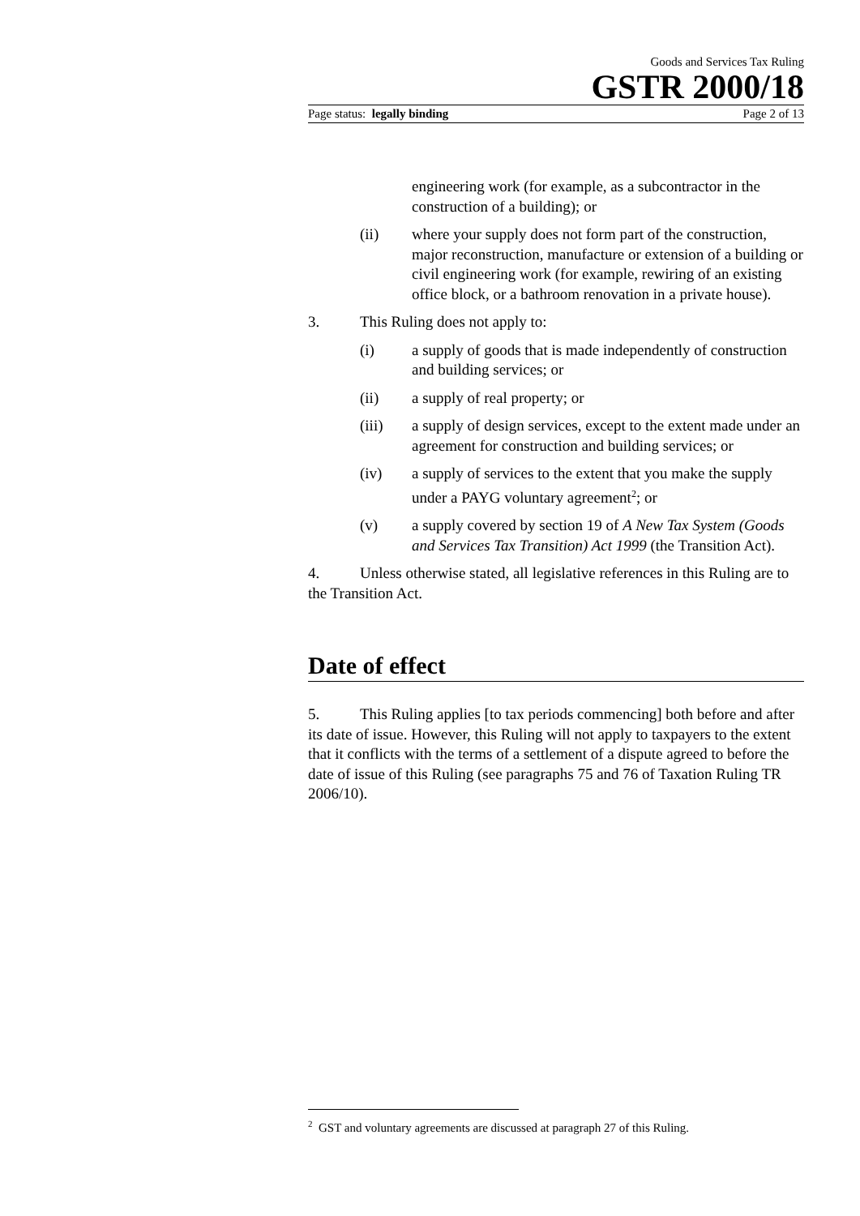Goods and Services Tax Ruling
GSTR 2000/18
Page status: legally binding Page 2 of 13
engineering work (for example, as a subcontractor in the construction of a building); or
(ii) where your supply does not form part of the construction, major reconstruction, manufacture or extension of a building or civil engineering work (for example, rewiring of an existing office block, or a bathroom renovation in a private house).
3. This Ruling does not apply to:
(i) a supply of goods that is made independently of construction and building services; or
(ii) a supply of real property; or
(iii) a supply of design services, except to the extent made under an agreement for construction and building services; or
(iv) a supply of services to the extent that you make the supply under a PAYG voluntary agreement<sup>2</sup>; or
(v) a supply covered by section 19 of A New Tax System (Goods and Services Tax Transition) Act 1999 (the Transition Act).
4. Unless otherwise stated, all legislative references in this Ruling are to the Transition Act.
Date of effect
5. This Ruling applies [to tax periods commencing] both before and after its date of issue. However, this Ruling will not apply to taxpayers to the extent that it conflicts with the terms of a settlement of a dispute agreed to before the date of issue of this Ruling (see paragraphs 75 and 76 of Taxation Ruling TR 2006/10).
<sup>2</sup> GST and voluntary agreements are discussed at paragraph 27 of this Ruling.